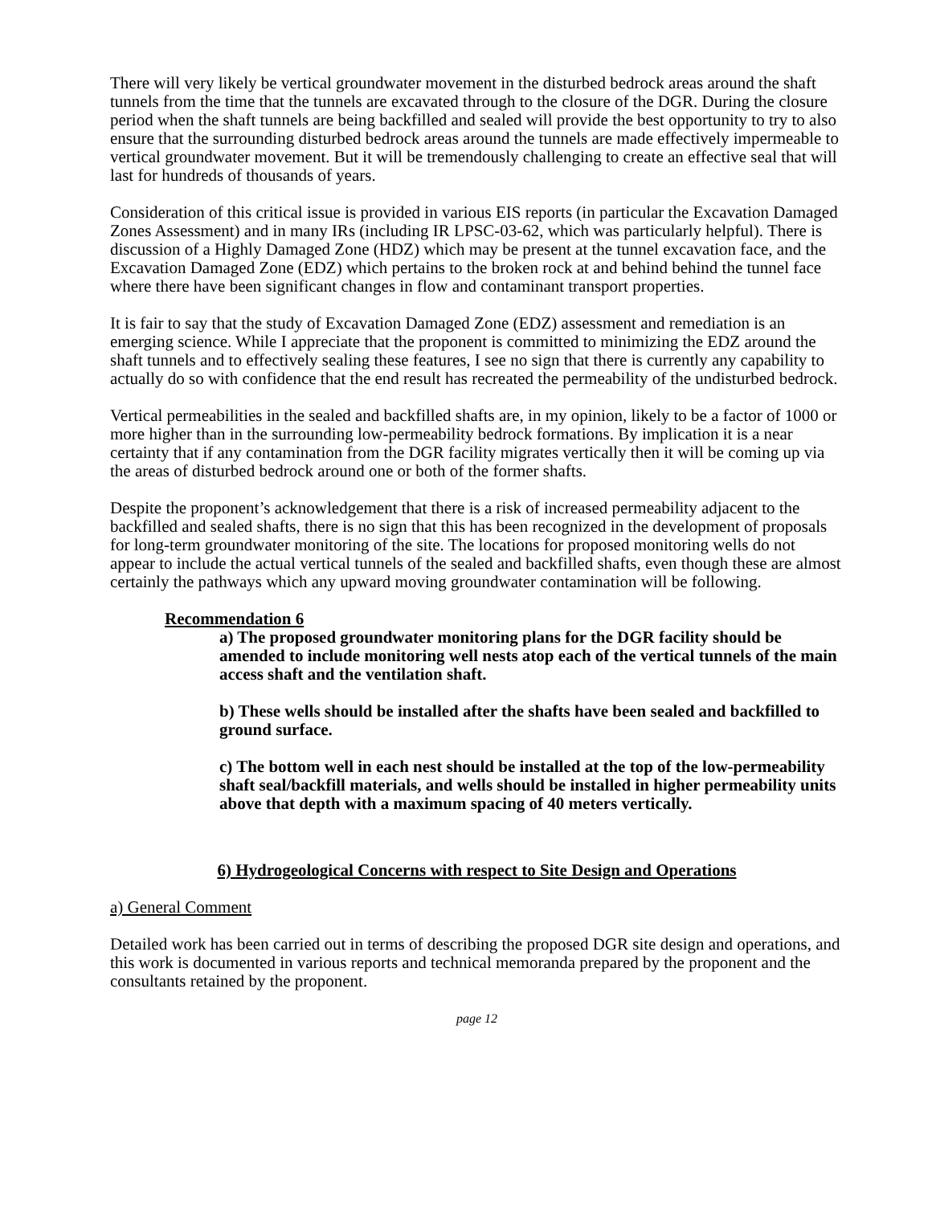There will very likely be vertical groundwater movement in the disturbed bedrock areas around the shaft tunnels from the time that the tunnels are excavated through to the closure of the DGR. During the closure period when the shaft tunnels are being backfilled and sealed will provide the best opportunity to try to also ensure that the surrounding disturbed bedrock areas around the tunnels are made effectively impermeable to vertical groundwater movement. But it will be tremendously challenging to create an effective seal that will last for hundreds of thousands of years.
Consideration of this critical issue is provided in various EIS reports (in particular the Excavation Damaged Zones Assessment) and in many IRs (including IR LPSC-03-62, which was particularly helpful). There is discussion of a Highly Damaged Zone (HDZ) which may be present at the tunnel excavation face, and the Excavation Damaged Zone (EDZ) which pertains to the broken rock at and behind behind the tunnel face where there have been significant changes in flow and contaminant transport properties.
It is fair to say that the study of Excavation Damaged Zone (EDZ) assessment and remediation is an emerging science. While I appreciate that the proponent is committed to minimizing the EDZ around the shaft tunnels and to effectively sealing these features, I see no sign that there is currently any capability to actually do so with confidence that the end result has recreated the permeability of the undisturbed bedrock.
Vertical permeabilities in the sealed and backfilled shafts are, in my opinion, likely to be a factor of 1000 or more higher than in the surrounding low-permeability bedrock formations. By implication it is a near certainty that if any contamination from the DGR facility migrates vertically then it will be coming up via the areas of disturbed bedrock around one or both of the former shafts.
Despite the proponent’s acknowledgement that there is a risk of increased permeability adjacent to the backfilled and sealed shafts, there is no sign that this has been recognized in the development of proposals for long-term groundwater monitoring of the site. The locations for proposed monitoring wells do not appear to include the actual vertical tunnels of the sealed and backfilled shafts, even though these are almost certainly the pathways which any upward moving groundwater contamination will be following.
Recommendation 6
a) The proposed groundwater monitoring plans for the DGR facility should be amended to include monitoring well nests atop each of the vertical tunnels of the main access shaft and the ventilation shaft.
b) These wells should be installed after the shafts have been sealed and backfilled to ground surface.
c) The bottom well in each nest should be installed at the top of the low-permeability shaft seal/backfill materials, and wells should be installed in higher permeability units above that depth with a maximum spacing of 40 meters vertically.
6) Hydrogeological Concerns with respect to Site Design and Operations
a) General Comment
Detailed work has been carried out in terms of describing the proposed DGR site design and operations, and this work is documented in various reports and technical memoranda prepared by the proponent and the consultants retained by the proponent.
page 12